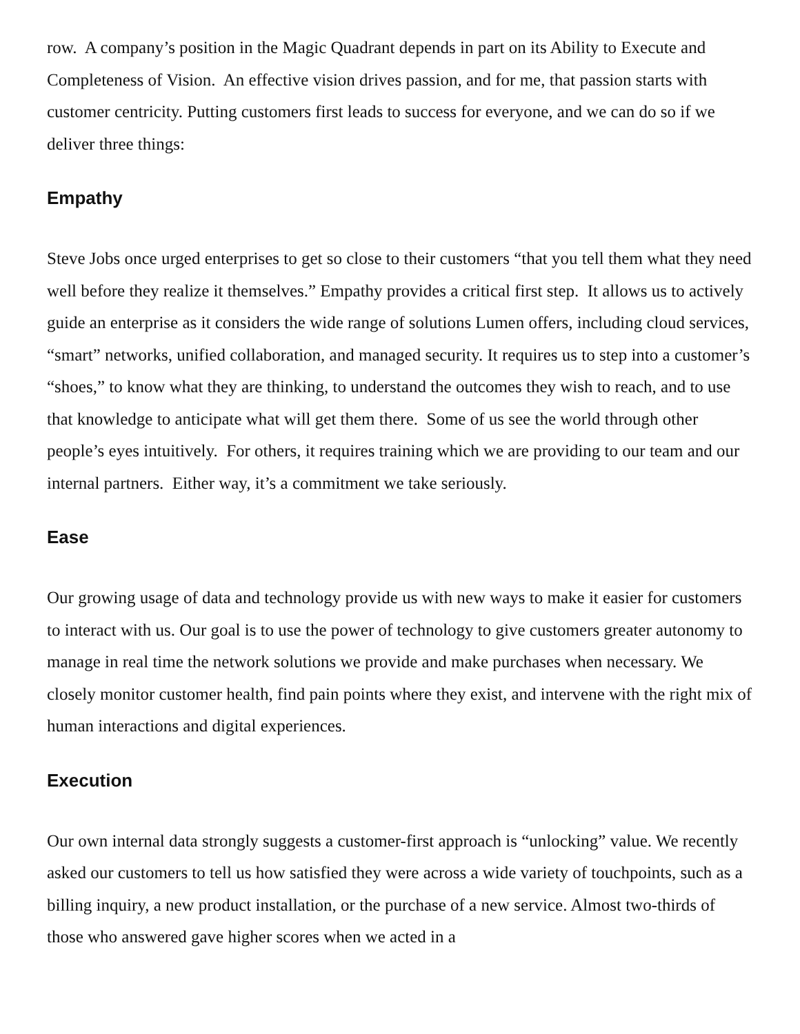row. A company’s position in the Magic Quadrant depends in part on its Ability to Execute and Completeness of Vision. An effective vision drives passion, and for me, that passion starts with customer centricity. Putting customers first leads to success for everyone, and we can do so if we deliver three things:
Empathy
Steve Jobs once urged enterprises to get so close to their customers “that you tell them what they need well before they realize it themselves.” Empathy provides a critical first step. It allows us to actively guide an enterprise as it considers the wide range of solutions Lumen offers, including cloud services, “smart” networks, unified collaboration, and managed security. It requires us to step into a customer’s “shoes,” to know what they are thinking, to understand the outcomes they wish to reach, and to use that knowledge to anticipate what will get them there. Some of us see the world through other people’s eyes intuitively. For others, it requires training which we are providing to our team and our internal partners. Either way, it’s a commitment we take seriously.
Ease
Our growing usage of data and technology provide us with new ways to make it easier for customers to interact with us. Our goal is to use the power of technology to give customers greater autonomy to manage in real time the network solutions we provide and make purchases when necessary. We closely monitor customer health, find pain points where they exist, and intervene with the right mix of human interactions and digital experiences.
Execution
Our own internal data strongly suggests a customer-first approach is “unlocking” value. We recently asked our customers to tell us how satisfied they were across a wide variety of touchpoints, such as a billing inquiry, a new product installation, or the purchase of a new service. Almost two-thirds of those who answered gave higher scores when we acted in a